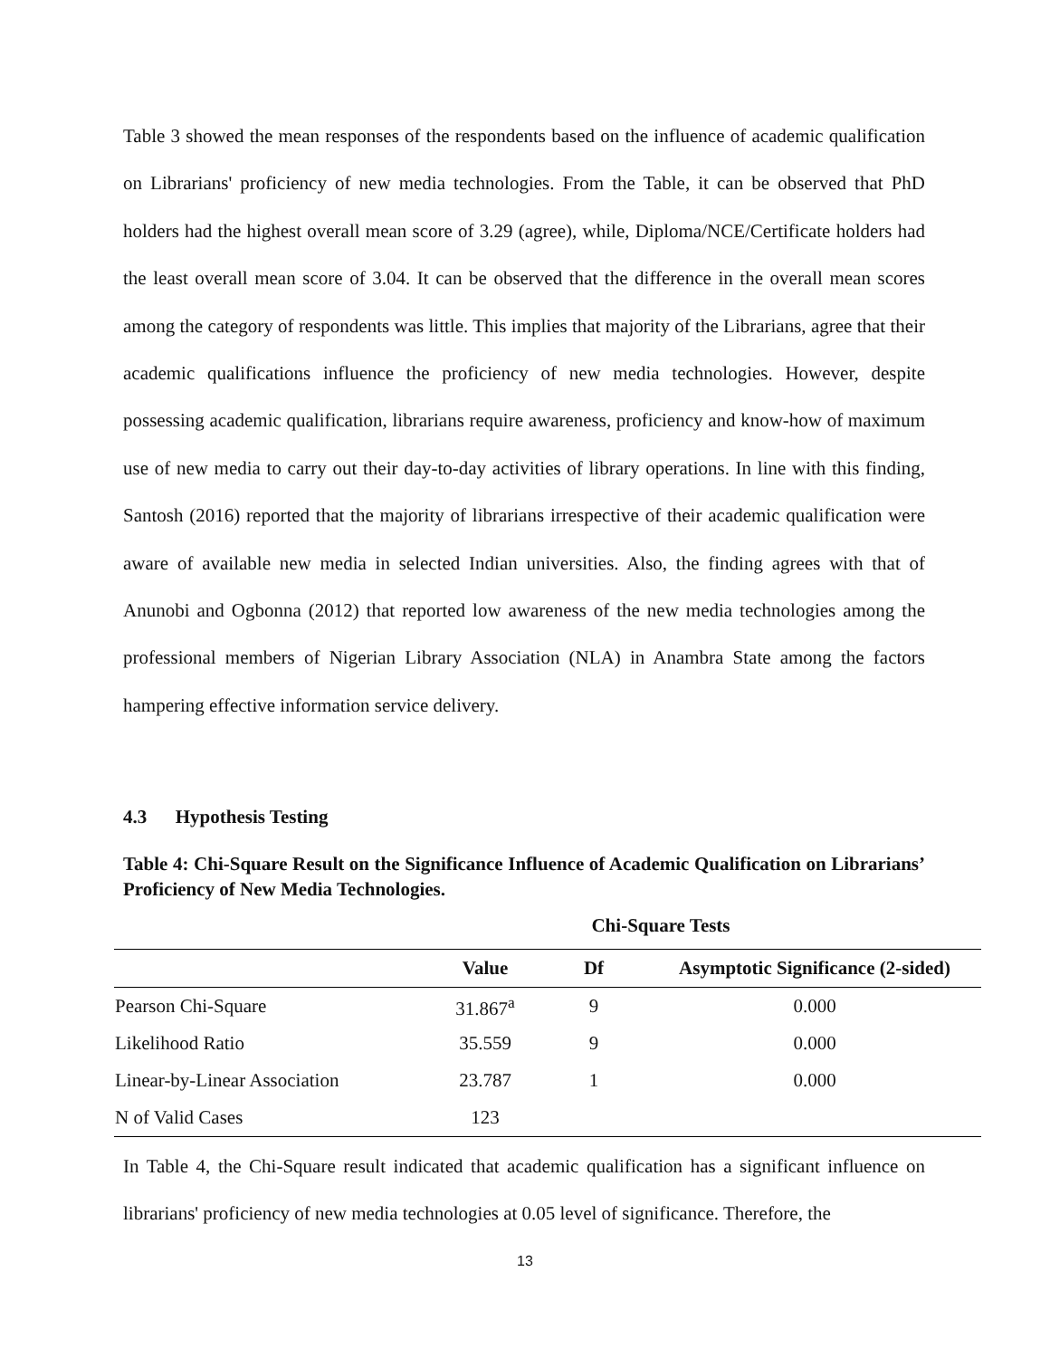Table 3 showed the mean responses of the respondents based on the influence of academic qualification on Librarians' proficiency of new media technologies. From the Table, it can be observed that PhD holders had the highest overall mean score of 3.29 (agree), while, Diploma/NCE/Certificate holders had the least overall mean score of 3.04. It can be observed that the difference in the overall mean scores among the category of respondents was little. This implies that majority of the Librarians, agree that their academic qualifications influence the proficiency of new media technologies. However, despite possessing academic qualification, librarians require awareness, proficiency and know-how of maximum use of new media to carry out their day-to-day activities of library operations. In line with this finding, Santosh (2016) reported that the majority of librarians irrespective of their academic qualification were aware of available new media in selected Indian universities. Also, the finding agrees with that of Anunobi and Ogbonna (2012) that reported low awareness of the new media technologies among the professional members of Nigerian Library Association (NLA) in Anambra State among the factors hampering effective information service delivery.
4.3 Hypothesis Testing
Table 4: Chi-Square Result on the Significance Influence of Academic Qualification on Librarians’ Proficiency of New Media Technologies.
Chi-Square Tests
| | Value | Df | Asymptotic Significance (2-sided) |
| --- | --- | --- | --- |
| Pearson Chi-Square | 31.867<sup>a</sup> | 9 | 0.000 |
| Likelihood Ratio | 35.559 | 9 | 0.000 |
| Linear-by-Linear Association | 23.787 | 1 | 0.000 |
| N of Valid Cases | 123 | | |
In Table 4, the Chi-Square result indicated that academic qualification has a significant influence on librarians' proficiency of new media technologies at 0.05 level of significance. Therefore, the
13